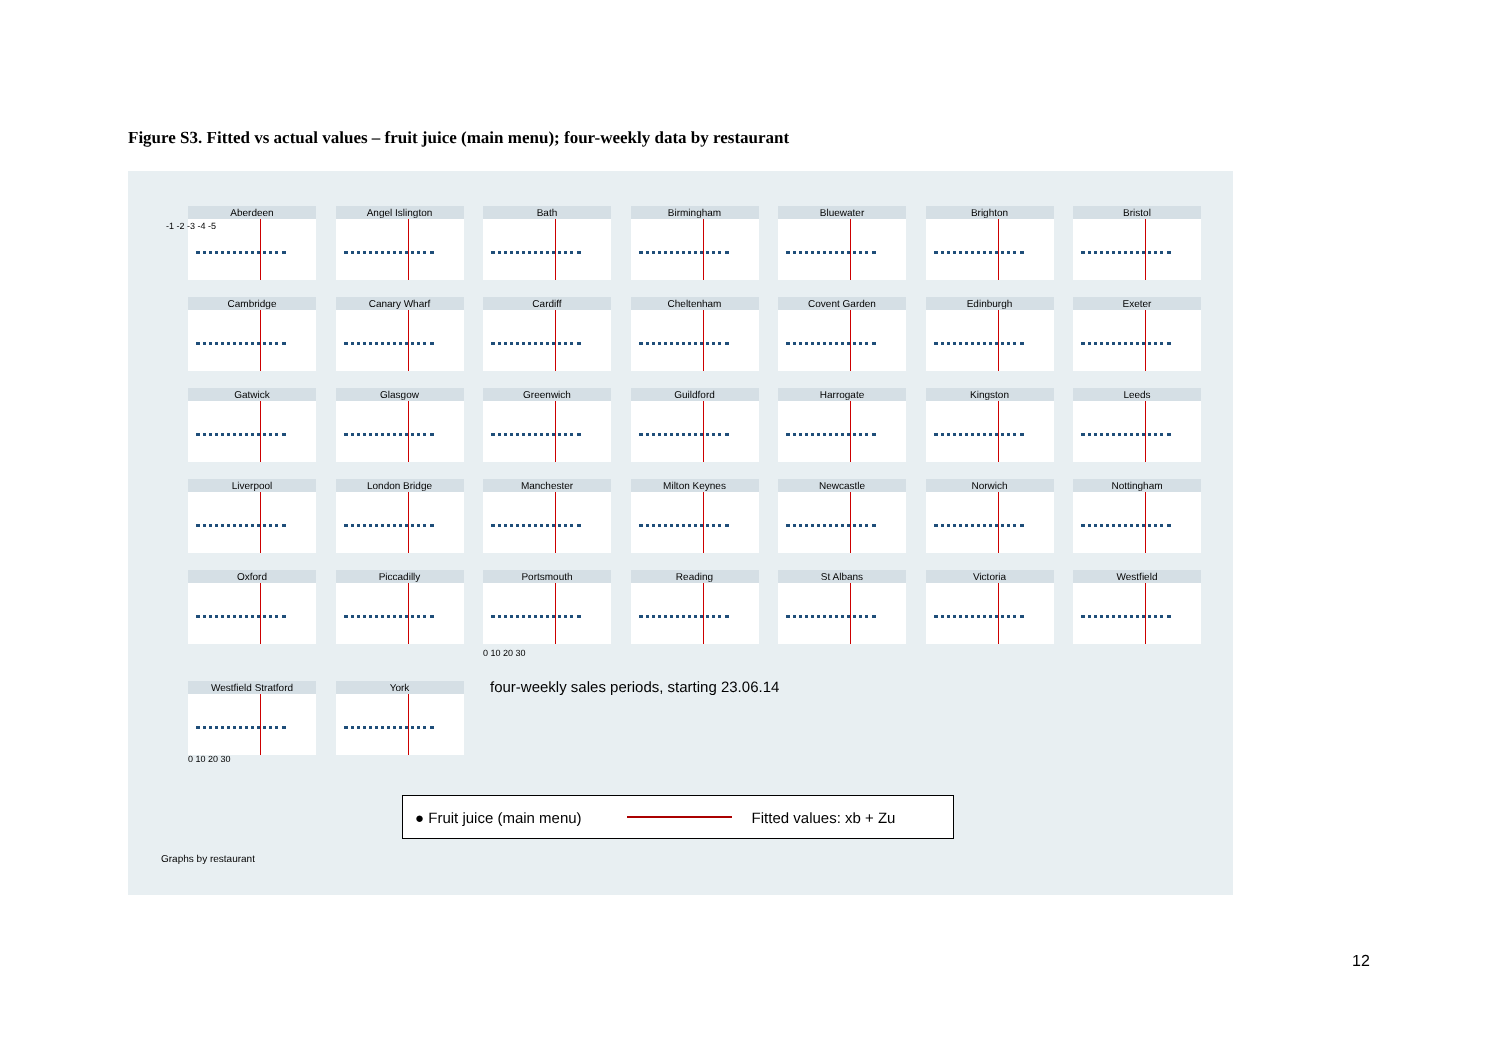Figure S3. Fitted vs actual values – fruit juice (main menu); four-weekly data by restaurant
Aberdeen
Angel Islington
Bath
Birmingham
Bluewater
Brighton
Bristol
Cambridge
Canary Wharf
Cardiff
Cheltenham
Covent Garden
Edinburgh
Exeter
Gatwick
Glasgow
Greenwich
Guildford
Harrogate
Kingston
Leeds
Liverpool
London Bridge
Manchester
Milton Keynes
Newcastle
Norwich
Nottingham
Oxford
Piccadilly
Portsmouth
Reading
St Albans
Victoria
Westfield
Westfield Stratford
York
0 10 20 30
0 10 20 30
-1 -2 -3 -4 -5
four-weekly sales periods, starting 23.06.14
● Fruit juice (main menu) Fitted values: xb + Zu
Graphs by restaurant
12